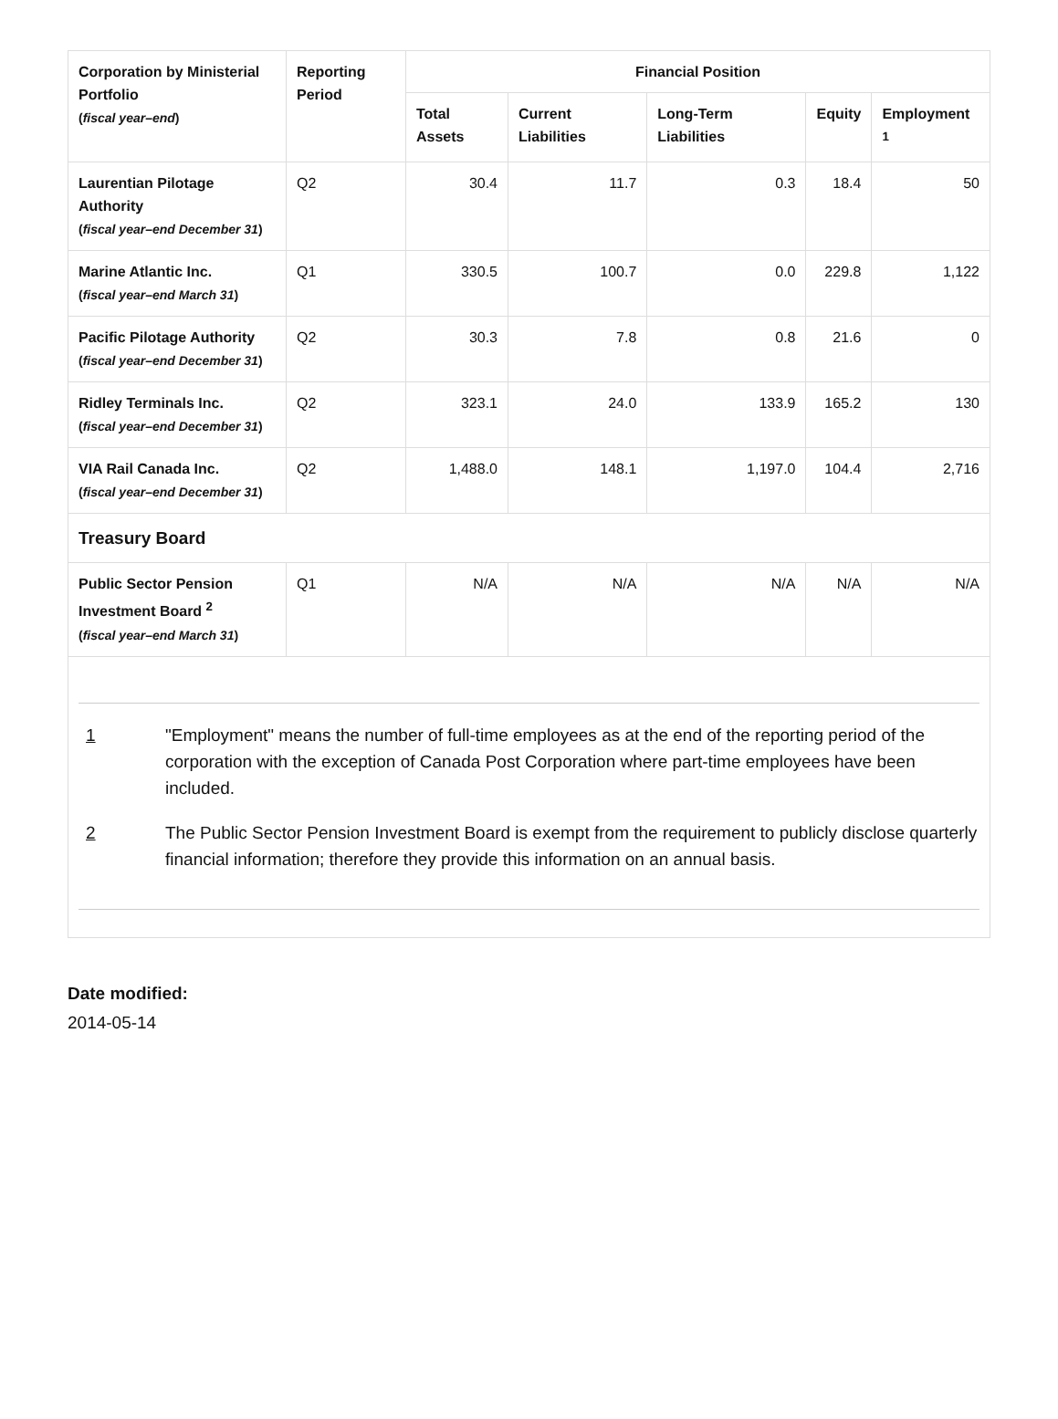| Corporation by Ministerial Portfolio ( fiscal year–end ) | Reporting Period | Financial Position | | | | |
| --- | --- | --- | --- | --- | --- | --- |
| | | Total Assets | Current Liabilities | Long-Term Liabilities | Equity | Employment <sup>1</sup> |
| Laurentian Pilotage Authority ( fiscal year–end December 31 ) | Q2 | 30.4 | 11.7 | 0.3 | 18.4 | 50 |
| Marine Atlantic Inc. ( fiscal year–end March 31 ) | Q1 | 330.5 | 100.7 | 0.0 | 229.8 | 1,122 |
| Pacific Pilotage Authority ( fiscal year–end December 31 ) | Q2 | 30.3 | 7.8 | 0.8 | 21.6 | 0 |
| Ridley Terminals Inc. ( fiscal year–end December 31 ) | Q2 | 323.1 | 24.0 | 133.9 | 165.2 | 130 |
| VIA Rail Canada Inc. ( fiscal year–end December 31 ) | Q2 | 1,488.0 | 148.1 | 1,197.0 | 104.4 | 2,716 |
| Treasury Board | | | | | | |
| Public Sector Pension Investment Board <sup>2</sup> ( fiscal year–end March 31 ) | Q1 | N/A | N/A | N/A | N/A | N/A |
1 "Employment" means the number of full-time employees as at the end of the reporting period of the corporation with the exception of Canada Post Corporation where part-time employees have been included.
2 The Public Sector Pension Investment Board is exempt from the requirement to publicly disclose quarterly financial information; therefore they provide this information on an annual basis.
Date modified:
2014-05-14